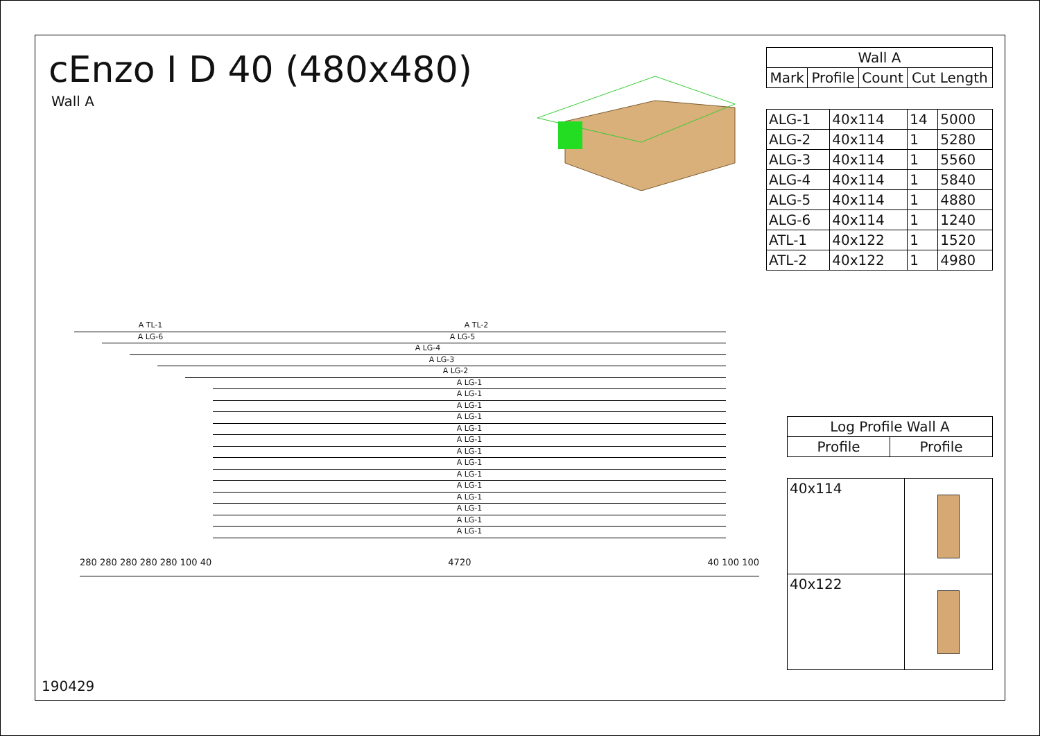cEnzo I D 40 (480x480)
Wall A
| Wall A | | | |
| --- | --- | --- | --- |
| Mark | Profile | Count | Cut Length |
| ALG-1 | 40x114 | 14 | 5000 |
| ALG-2 | 40x114 | 1 | 5280 |
| ALG-3 | 40x114 | 1 | 5560 |
| ALG-4 | 40x114 | 1 | 5840 |
| ALG-5 | 40x114 | 1 | 4880 |
| ALG-6 | 40x114 | 1 | 1240 |
| ATL-1 | 40x122 | 1 | 1520 |
| ATL-2 | 40x122 | 1 | 4980 |
A TL-1 A TL-2
A LG-6 A LG-5
A LG-4
A LG-3
A LG-2
A LG-1
A LG-1
A LG-1
A LG-1
A LG-1
A LG-1
A LG-1
A LG-1
A LG-1
A LG-1
A LG-1
A LG-1
A LG-1
A LG-1
280 280 280 280 280 100 40 4720 40 100 100
190429
| Log Profile Wall A | |
| --- | --- |
| Profile | Profile |
| 40x114 | |
| 40x122 | |